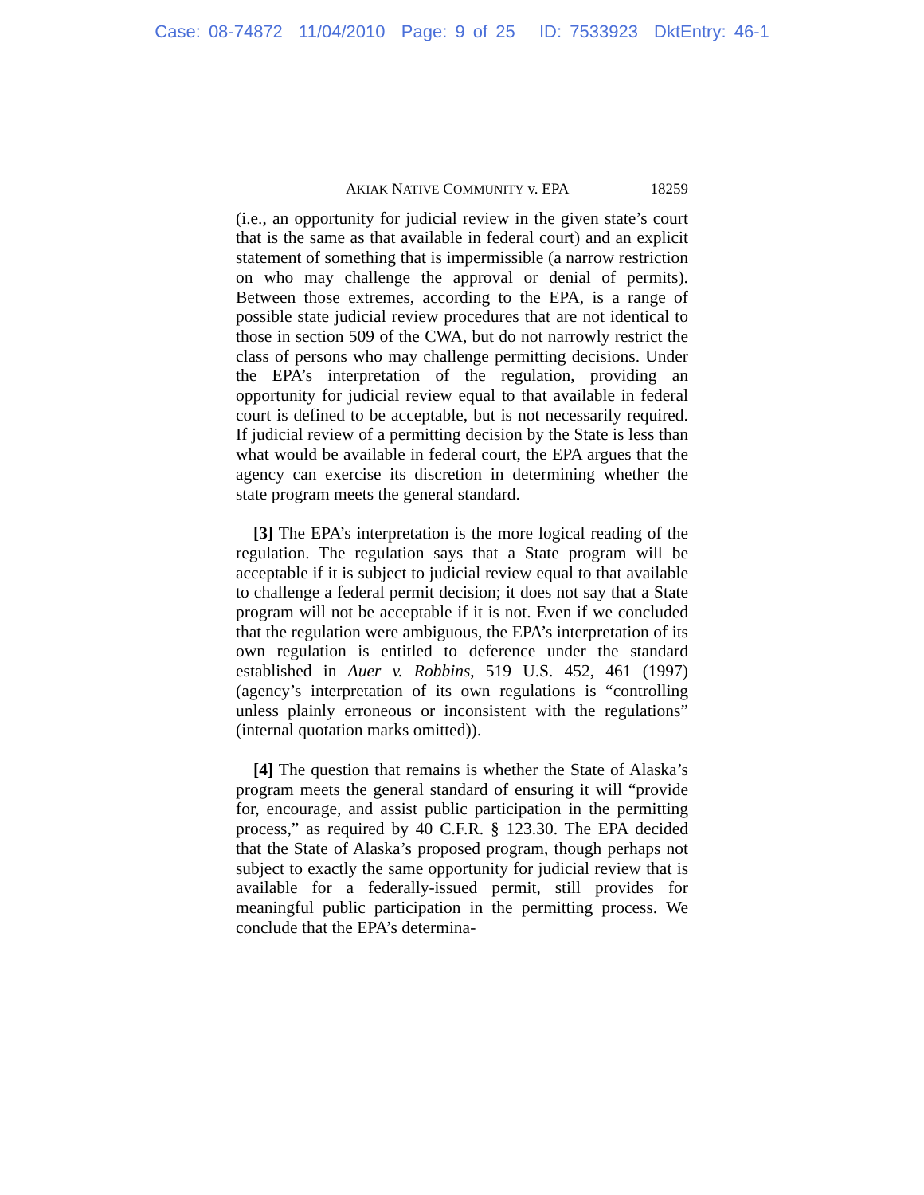Case: 08-74872 11/04/2010 Page: 9 of 25 ID: 7533923 DktEntry: 46-1
AKIAK NATIVE COMMUNITY v. EPA 18259
(i.e., an opportunity for judicial review in the given state’s court that is the same as that available in federal court) and an explicit statement of something that is impermissible (a narrow restriction on who may challenge the approval or denial of permits). Between those extremes, according to the EPA, is a range of possible state judicial review procedures that are not identical to those in section 509 of the CWA, but do not narrowly restrict the class of persons who may challenge permitting decisions. Under the EPA’s interpretation of the regulation, providing an opportunity for judicial review equal to that available in federal court is defined to be acceptable, but is not necessarily required. If judicial review of a permitting decision by the State is less than what would be available in federal court, the EPA argues that the agency can exercise its discretion in determining whether the state program meets the general standard.
[3] The EPA’s interpretation is the more logical reading of the regulation. The regulation says that a State program will be acceptable if it is subject to judicial review equal to that available to challenge a federal permit decision; it does not say that a State program will not be acceptable if it is not. Even if we concluded that the regulation were ambiguous, the EPA’s interpretation of its own regulation is entitled to deference under the standard established in Auer v. Robbins, 519 U.S. 452, 461 (1997) (agency’s interpretation of its own regulations is “controlling unless plainly erroneous or inconsistent with the regulations” (internal quotation marks omitted)).
[4] The question that remains is whether the State of Alaska’s program meets the general standard of ensuring it will “provide for, encourage, and assist public participation in the permitting process,” as required by 40 C.F.R. § 123.30. The EPA decided that the State of Alaska’s proposed program, though perhaps not subject to exactly the same opportunity for judicial review that is available for a federally-issued permit, still provides for meaningful public participation in the permitting process. We conclude that the EPA’s determina-